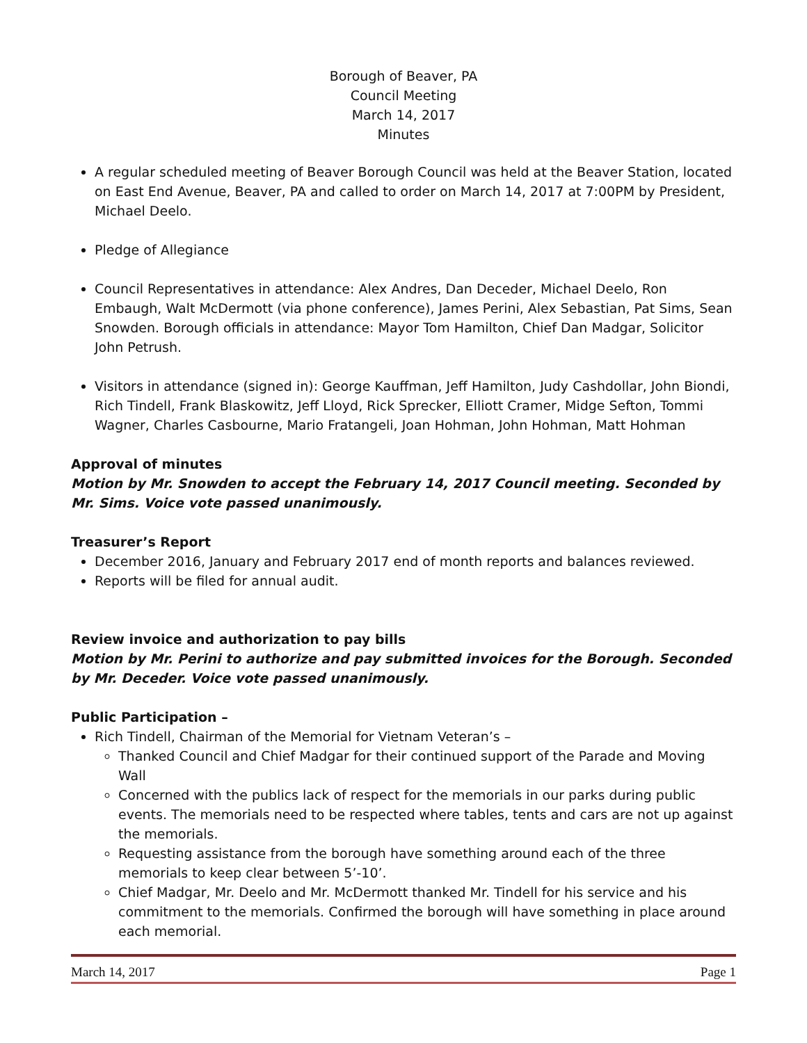Borough of Beaver, PA
Council Meeting
March 14, 2017
Minutes
A regular scheduled meeting of Beaver Borough Council was held at the Beaver Station, located on East End Avenue, Beaver, PA and called to order on March 14, 2017 at 7:00PM by President, Michael Deelo.
Pledge of Allegiance
Council Representatives in attendance: Alex Andres, Dan Deceder, Michael Deelo, Ron Embaugh, Walt McDermott (via phone conference), James Perini, Alex Sebastian, Pat Sims, Sean Snowden. Borough officials in attendance: Mayor Tom Hamilton, Chief Dan Madgar, Solicitor John Petrush.
Visitors in attendance (signed in): George Kauffman, Jeff Hamilton, Judy Cashdollar, John Biondi, Rich Tindell, Frank Blaskowitz, Jeff Lloyd, Rick Sprecker, Elliott Cramer, Midge Sefton, Tommi Wagner, Charles Casbourne, Mario Fratangeli, Joan Hohman, John Hohman, Matt Hohman
Approval of minutes
Motion by Mr. Snowden to accept the February 14, 2017 Council meeting. Seconded by Mr. Sims. Voice vote passed unanimously.
Treasurer’s Report
December 2016, January and February 2017 end of month reports and balances reviewed.
Reports will be filed for annual audit.
Review invoice and authorization to pay bills
Motion by Mr. Perini to authorize and pay submitted invoices for the Borough. Seconded by Mr. Deceder. Voice vote passed unanimously.
Public Participation –
Rich Tindell, Chairman of the Memorial for Vietnam Veteran’s –
Thanked Council and Chief Madgar for their continued support of the Parade and Moving Wall
Concerned with the publics lack of respect for the memorials in our parks during public events. The memorials need to be respected where tables, tents and cars are not up against the memorials.
Requesting assistance from the borough have something around each of the three memorials to keep clear between 5’-10’.
Chief Madgar, Mr. Deelo and Mr. McDermott thanked Mr. Tindell for his service and his commitment to the memorials. Confirmed the borough will have something in place around each memorial.
March 14, 2017 Page 1